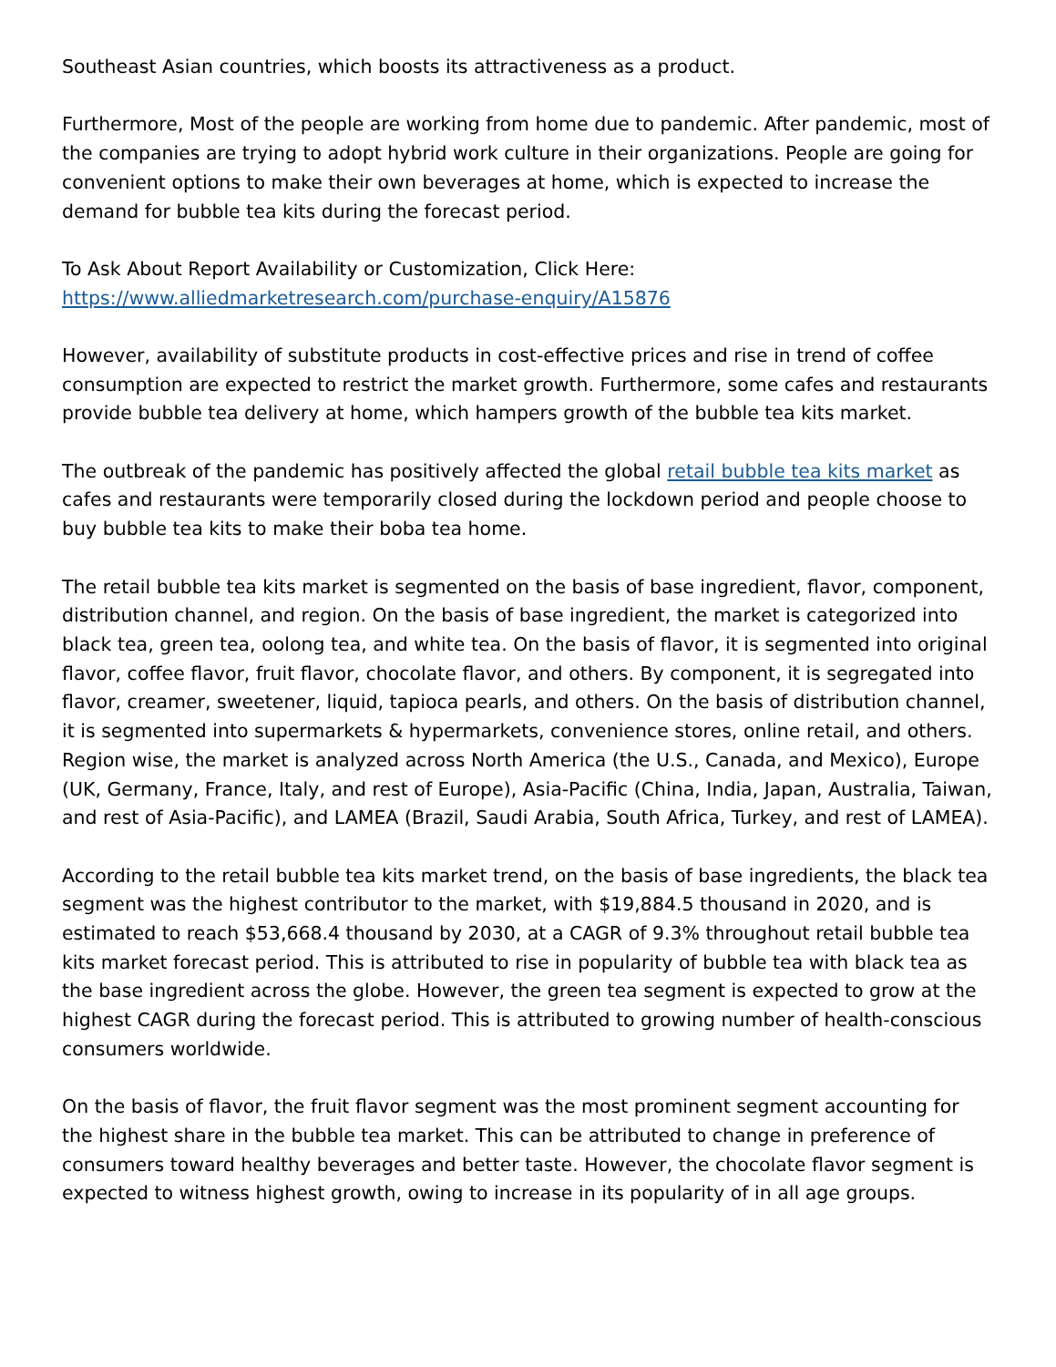Southeast Asian countries, which boosts its attractiveness as a product.
Furthermore, Most of the people are working from home due to pandemic. After pandemic, most of the companies are trying to adopt hybrid work culture in their organizations. People are going for convenient options to make their own beverages at home, which is expected to increase the demand for bubble tea kits during the forecast period.
To Ask About Report Availability or Customization, Click Here:
https://www.alliedmarketresearch.com/purchase-enquiry/A15876
However, availability of substitute products in cost-effective prices and rise in trend of coffee consumption are expected to restrict the market growth. Furthermore, some cafes and restaurants provide bubble tea delivery at home, which hampers growth of the bubble tea kits market.
The outbreak of the pandemic has positively affected the global retail bubble tea kits market as cafes and restaurants were temporarily closed during the lockdown period and people choose to buy bubble tea kits to make their boba tea home.
The retail bubble tea kits market is segmented on the basis of base ingredient, flavor, component, distribution channel, and region. On the basis of base ingredient, the market is categorized into black tea, green tea, oolong tea, and white tea. On the basis of flavor, it is segmented into original flavor, coffee flavor, fruit flavor, chocolate flavor, and others. By component, it is segregated into flavor, creamer, sweetener, liquid, tapioca pearls, and others. On the basis of distribution channel, it is segmented into supermarkets & hypermarkets, convenience stores, online retail, and others. Region wise, the market is analyzed across North America (the U.S., Canada, and Mexico), Europe (UK, Germany, France, Italy, and rest of Europe), Asia-Pacific (China, India, Japan, Australia, Taiwan, and rest of Asia-Pacific), and LAMEA (Brazil, Saudi Arabia, South Africa, Turkey, and rest of LAMEA).
According to the retail bubble tea kits market trend, on the basis of base ingredients, the black tea segment was the highest contributor to the market, with $19,884.5 thousand in 2020, and is estimated to reach $53,668.4 thousand by 2030, at a CAGR of 9.3% throughout retail bubble tea kits market forecast period. This is attributed to rise in popularity of bubble tea with black tea as the base ingredient across the globe. However, the green tea segment is expected to grow at the highest CAGR during the forecast period. This is attributed to growing number of health-conscious consumers worldwide.
On the basis of flavor, the fruit flavor segment was the most prominent segment accounting for the highest share in the bubble tea market. This can be attributed to change in preference of consumers toward healthy beverages and better taste. However, the chocolate flavor segment is expected to witness highest growth, owing to increase in its popularity of in all age groups.